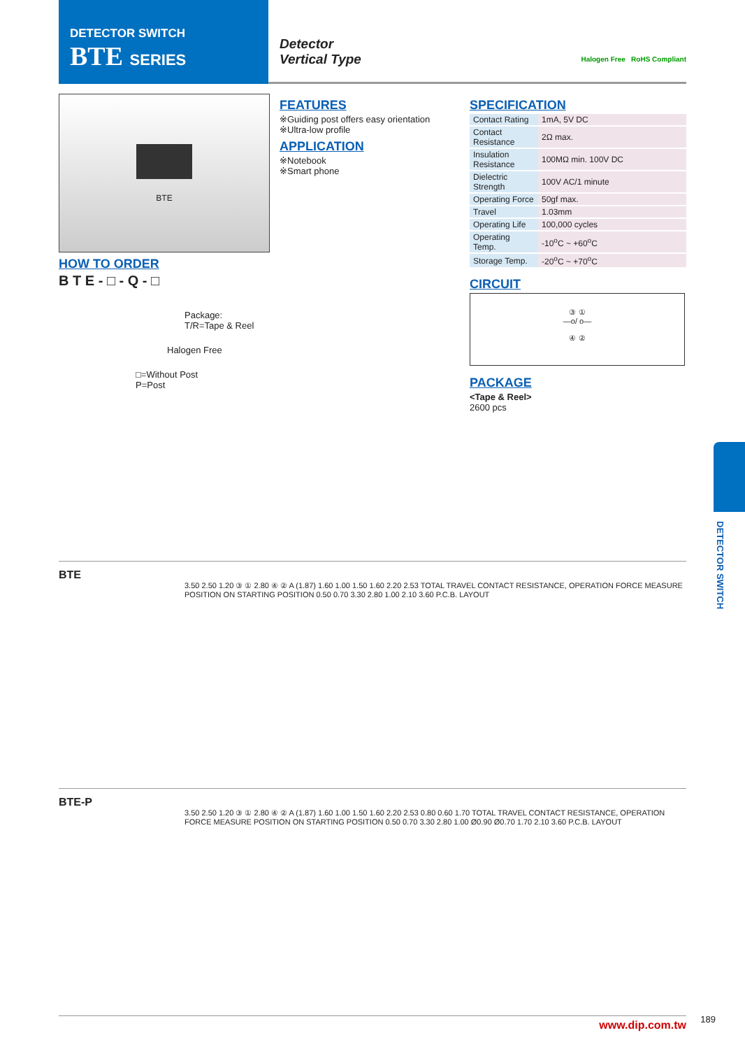DETECTOR SWITCH
BTE SERIES
Detector
Vertical Type
Halogen Free RoHS Compliant
BTE
HOW TO ORDER
B T E - □ - Q - □
Package:
T/R=Tape & Reel
Halogen Free
□=Without Post
P=Post
FEATURES
※Guiding post offers easy orientation
※Ultra-low profile
APPLICATION
※Notebook
※Smart phone
SPECIFICATION
| Contact Rating | 1mA, 5V DC |
| Contact Resistance | 2Ω max. |
| Insulation Resistance | 100MΩ min. 100V DC |
| Dielectric Strength | 100V AC/1 minute |
| Operating Force | 50gf max. |
| Travel | 1.03mm |
| Operating Life | 100,000 cycles |
| Operating Temp. | -10<sup>o</sup>C ~ +60<sup>o</sup>C |
| Storage Temp. | -20<sup>o</sup>C ~ +70<sup>o</sup>C |
CIRCUIT
③ ①
—o/ o—
④ ②
PACKAGE
<Tape & Reel>
2600 pcs
BTE
3.50 2.50 1.20 ③ ① 2.80 ④ ② A (1.87) 1.60 1.00 1.50 1.60 2.20 2.53 TOTAL TRAVEL CONTACT RESISTANCE, OPERATION FORCE MEASURE POSITION ON STARTING POSITION 0.50 0.70 3.30 2.80 1.00 2.10 3.60 P.C.B. LAYOUT
BTE-P
3.50 2.50 1.20 ③ ① 2.80 ④ ② A (1.87) 1.60 1.00 1.50 1.60 2.20 2.53 0.80 0.60 1.70 TOTAL TRAVEL CONTACT RESISTANCE, OPERATION FORCE MEASURE POSITION ON STARTING POSITION 0.50 0.70 3.30 2.80 1.00 Ø0.90 Ø0.70 1.70 2.10 3.60 P.C.B. LAYOUT
www.dip.com.tw
DETECTOR SWITCH
189